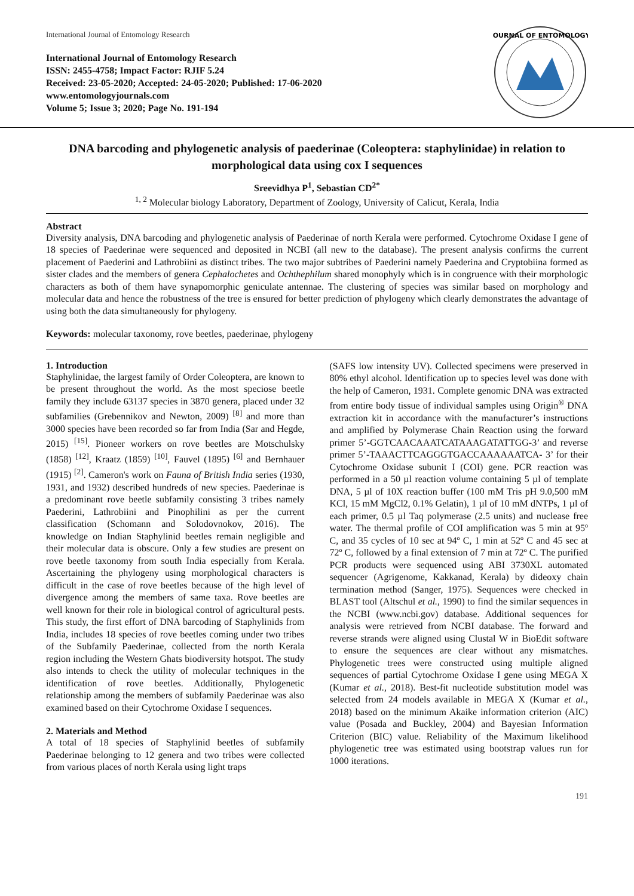International Journal of Entomology Research
International Journal of Entomology Research
ISSN: 2455-4758; Impact Factor: RJIF 5.24
Received: 23-05-2020; Accepted: 24-05-2020; Published: 17-06-2020
www.entomologyjournals.com
Volume 5; Issue 3; 2020; Page No. 191-194
JOURNAL OF ENTOMOLOGY
DNA barcoding and phylogenetic analysis of paederinae (Coleoptera: staphylinidae) in relation to morphological data using cox I sequences
Sreevidhya P<sup>1</sup>, Sebastian CD<sup>2*</sup>
<sup>1, 2</sup> Molecular biology Laboratory, Department of Zoology, University of Calicut, Kerala, India
Abstract
Diversity analysis, DNA barcoding and phylogenetic analysis of Paederinae of north Kerala were performed. Cytochrome Oxidase I gene of 18 species of Paederinae were sequenced and deposited in NCBI (all new to the database). The present analysis confirms the current placement of Paederini and Lathrobiini as distinct tribes. The two major subtribes of Paederini namely Paederina and Cryptobiina formed as sister clades and the members of genera Cephalochetes and Ochthephilum shared monophyly which is in congruence with their morphologic characters as both of them have synapomorphic geniculate antennae. The clustering of species was similar based on morphology and molecular data and hence the robustness of the tree is ensured for better prediction of phylogeny which clearly demonstrates the advantage of using both the data simultaneously for phylogeny.
Keywords: molecular taxonomy, rove beetles, paederinae, phylogeny
1. Introduction
Staphylinidae, the largest family of Order Coleoptera, are known to be present throughout the world. As the most speciose beetle family they include 63137 species in 3870 genera, placed under 32 subfamilies (Grebennikov and Newton, 2009) <sup>[8]</sup> and more than 3000 species have been recorded so far from India (Sar and Hegde, 2015) <sup>[15]</sup>. Pioneer workers on rove beetles are Motschulsky (1858) <sup>[12]</sup>, Kraatz (1859) <sup>[10]</sup>, Fauvel (1895) <sup>[6]</sup> and Bernhauer (1915) <sup>[2]</sup>. Cameron's work on Fauna of British India series (1930, 1931, and 1932) described hundreds of new species. Paederinae is a predominant rove beetle subfamily consisting 3 tribes namely Paederini, Lathrobiini and Pinophilini as per the current classification (Schomann and Solodovnokov, 2016). The knowledge on Indian Staphylinid beetles remain negligible and their molecular data is obscure. Only a few studies are present on rove beetle taxonomy from south India especially from Kerala. Ascertaining the phylogeny using morphological characters is difficult in the case of rove beetles because of the high level of divergence among the members of same taxa. Rove beetles are well known for their role in biological control of agricultural pests. This study, the first effort of DNA barcoding of Staphylinids from India, includes 18 species of rove beetles coming under two tribes of the Subfamily Paederinae, collected from the north Kerala region including the Western Ghats biodiversity hotspot. The study also intends to check the utility of molecular techniques in the identification of rove beetles. Additionally, Phylogenetic relationship among the members of subfamily Paederinae was also examined based on their Cytochrome Oxidase I sequences.
2. Materials and Method
A total of 18 species of Staphylinid beetles of subfamily Paederinae belonging to 12 genera and two tribes were collected from various places of north Kerala using light traps
(SAFS low intensity UV). Collected specimens were preserved in 80% ethyl alcohol. Identification up to species level was done with the help of Cameron, 1931. Complete genomic DNA was extracted from entire body tissue of individual samples using Origin<sup>®</sup> DNA extraction kit in accordance with the manufacturer’s instructions and amplified by Polymerase Chain Reaction using the forward primer 5’-GGTCAACAAATCATAAAGATATTGG-3’ and reverse primer 5’-TAAACTTCAGGGTGACCAAAAAATCA- 3’ for their Cytochrome Oxidase subunit I (COI) gene. PCR reaction was performed in a 50 µl reaction volume containing 5 µl of template DNA, 5 µl of 10X reaction buffer (100 mM Tris pH 9.0,500 mM KCl, 15 mM MgCl2, 0.1% Gelatin), 1 µl of 10 mM dNTPs, 1 µl of each primer, 0.5 µl Taq polymerase (2.5 units) and nuclease free water. The thermal profile of COI amplification was 5 min at 95º C, and 35 cycles of 10 sec at 94º C, 1 min at 52º C and 45 sec at 72º C, followed by a final extension of 7 min at 72º C. The purified PCR products were sequenced using ABI 3730XL automated sequencer (Agrigenome, Kakkanad, Kerala) by dideoxy chain termination method (Sanger, 1975). Sequences were checked in BLAST tool (Altschul et al., 1990) to find the similar sequences in the NCBI (www.ncbi.gov) database. Additional sequences for analysis were retrieved from NCBI database. The forward and reverse strands were aligned using Clustal W in BioEdit software to ensure the sequences are clear without any mismatches. Phylogenetic trees were constructed using multiple aligned sequences of partial Cytochrome Oxidase I gene using MEGA X (Kumar et al., 2018). Best-fit nucleotide substitution model was selected from 24 models available in MEGA X (Kumar et al., 2018) based on the minimum Akaike information criterion (AIC) value (Posada and Buckley, 2004) and Bayesian Information Criterion (BIC) value. Reliability of the Maximum likelihood phylogenetic tree was estimated using bootstrap values run for 1000 iterations.
191